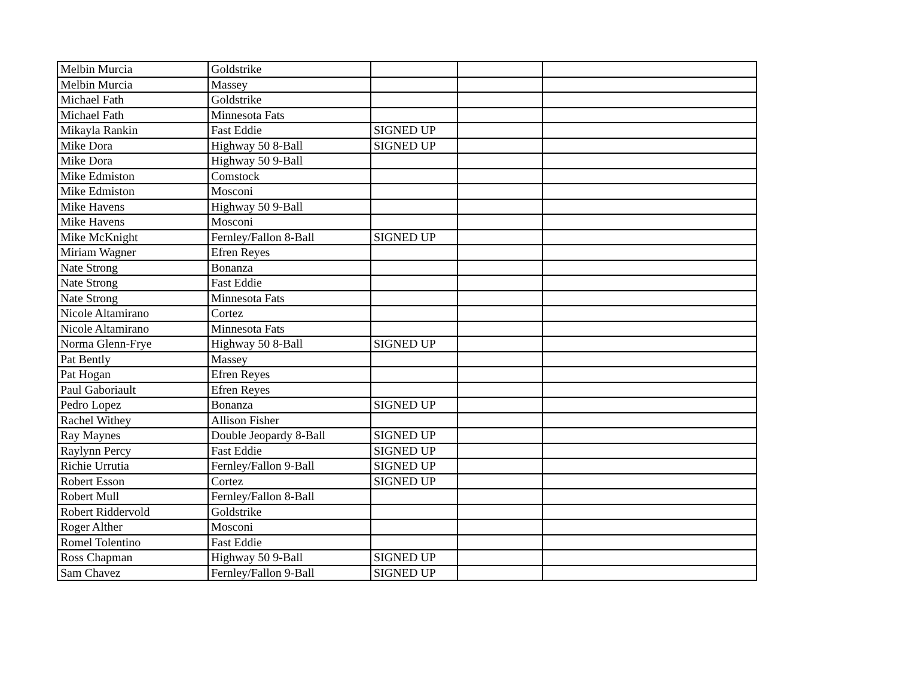| Melbin Murcia | Goldstrike | | | |
| Melbin Murcia | Massey | | | |
| Michael Fath | Goldstrike | | | |
| Michael Fath | Minnesota Fats | | | |
| Mikayla Rankin | Fast Eddie | SIGNED UP | | |
| Mike Dora | Highway 50 8-Ball | SIGNED UP | | |
| Mike Dora | Highway 50 9-Ball | | | |
| Mike Edmiston | Comstock | | | |
| Mike Edmiston | Mosconi | | | |
| Mike Havens | Highway 50 9-Ball | | | |
| Mike Havens | Mosconi | | | |
| Mike McKnight | Fernley/Fallon 8-Ball | SIGNED UP | | |
| Miriam Wagner | Efren Reyes | | | |
| Nate Strong | Bonanza | | | |
| Nate Strong | Fast Eddie | | | |
| Nate Strong | Minnesota Fats | | | |
| Nicole Altamirano | Cortez | | | |
| Nicole Altamirano | Minnesota Fats | | | |
| Norma Glenn-Frye | Highway 50 8-Ball | SIGNED UP | | |
| Pat Bently | Massey | | | |
| Pat Hogan | Efren Reyes | | | |
| Paul Gaboriault | Efren Reyes | | | |
| Pedro Lopez | Bonanza | SIGNED UP | | |
| Rachel Withey | Allison Fisher | | | |
| Ray Maynes | Double Jeopardy 8-Ball | SIGNED UP | | |
| Raylynn Percy | Fast Eddie | SIGNED UP | | |
| Richie Urrutia | Fernley/Fallon 9-Ball | SIGNED UP | | |
| Robert Esson | Cortez | SIGNED UP | | |
| Robert Mull | Fernley/Fallon 8-Ball | | | |
| Robert Riddervold | Goldstrike | | | |
| Roger Alther | Mosconi | | | |
| Romel Tolentino | Fast Eddie | | | |
| Ross Chapman | Highway 50 9-Ball | SIGNED UP | | |
| Sam Chavez | Fernley/Fallon 9-Ball | SIGNED UP | | |